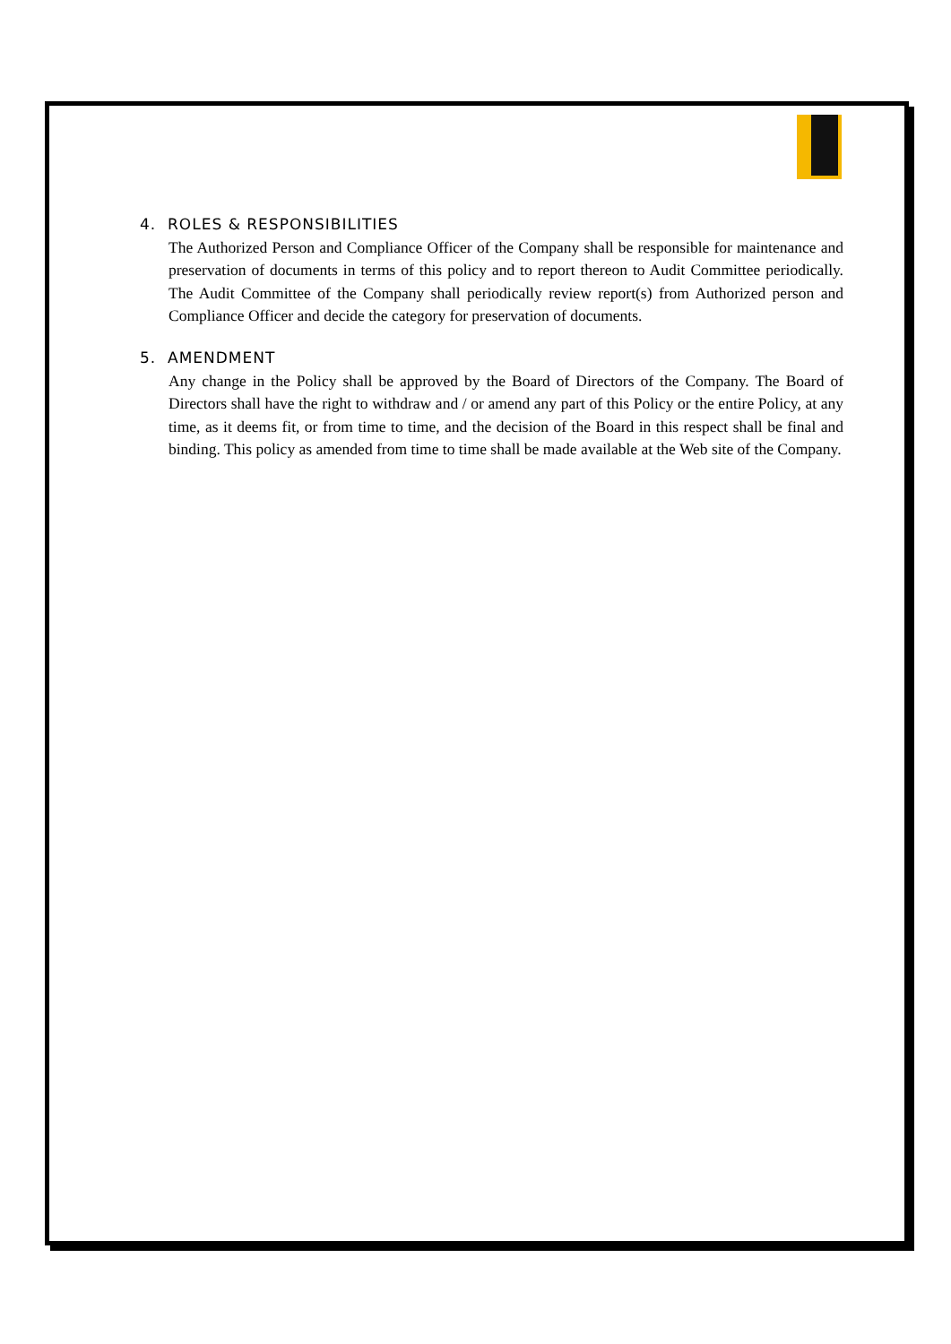4. ROLES & RESPONSIBILITIES
The Authorized Person and Compliance Officer of the Company shall be responsible for maintenance and preservation of documents in terms of this policy and to report thereon to Audit Committee periodically. The Audit Committee of the Company shall periodically review report(s) from Authorized person and Compliance Officer and decide the category for preservation of documents.
5. AMENDMENT
Any change in the Policy shall be approved by the Board of Directors of the Company. The Board of Directors shall have the right to withdraw and / or amend any part of this Policy or the entire Policy, at any time, as it deems fit, or from time to time, and the decision of the Board in this respect shall be final and binding. This policy as amended from time to time shall be made available at the Web site of the Company.